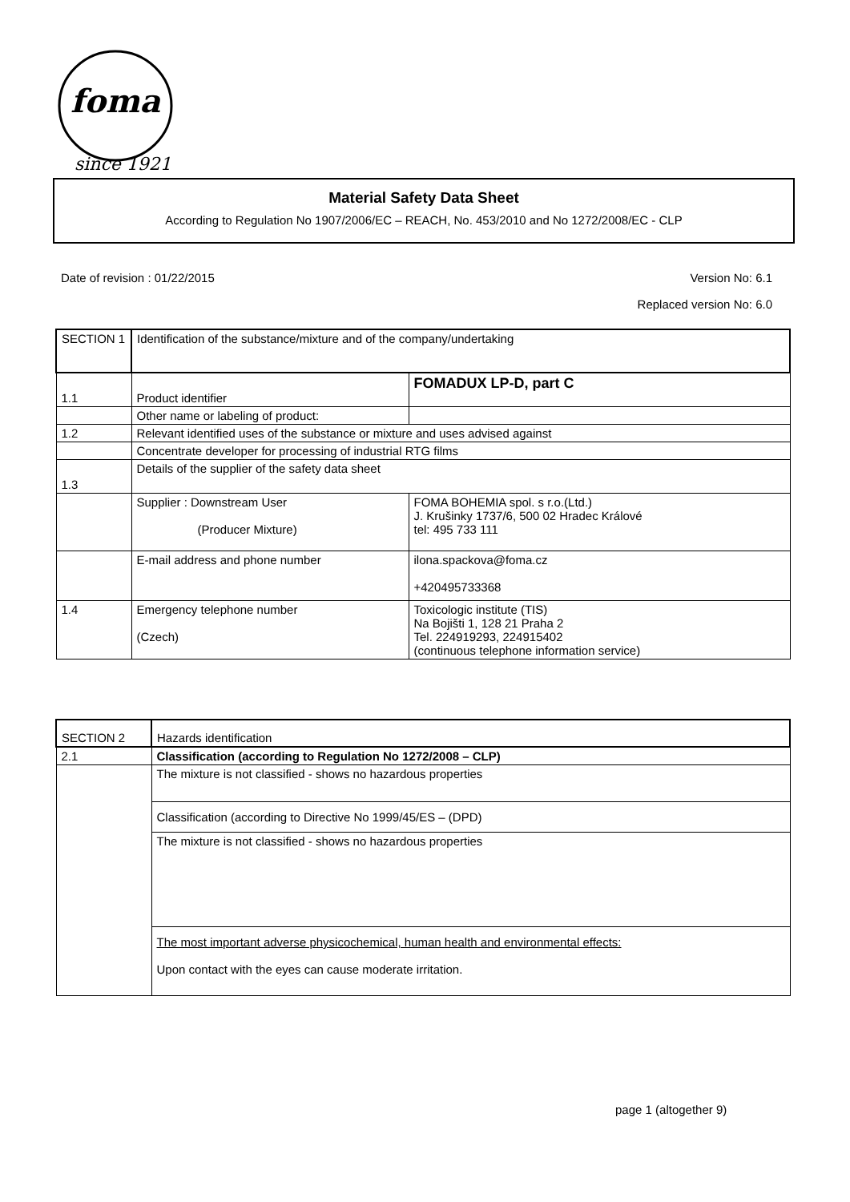foma
since 1921
Material Safety Data Sheet
According to Regulation No 1907/2006/EC – REACH, No. 453/2010 and No 1272/2008/EC - CLP
Date of revision : 01/22/2015 Version No: 6.1
Replaced version No: 6.0
| SECTION 1 | Identification of the substance/mixture and of the company/undertaking | |
| 1.1 | Product identifier | FOMADUX LP-D, part C |
| | Other name or labeling of product: | |
| 1.2 | Relevant identified uses of the substance or mixture and uses advised against | |
| | Concentrate developer for processing of industrial RTG films | |
| 1.3 | Details of the supplier of the safety data sheet | |
| | Supplier : Downstream User (Producer Mixture) | FOMA BOHEMIA spol. s r.o.(Ltd.) J. Krušinky 1737/6, 500 02 Hradec Králové tel: 495 733 111 |
| | E-mail address and phone number | ilona.spackova@foma.cz +420495733368 |
| 1.4 | Emergency telephone number (Czech) | Toxicologic institute (TIS) Na Bojišti 1, 128 21 Praha 2 Tel. 224919293, 224915402 (continuous telephone information service) |
| SECTION 2 | Hazards identification |
| 2.1 | Classification (according to Regulation No 1272/2008 – CLP) |
| | The mixture is not classified - shows no hazardous properties |
| | Classification (according to Directive No 1999/45/ES – (DPD) |
| | The mixture is not classified - shows no hazardous properties |
| | The most important adverse physicochemical, human health and environmental effects: Upon contact with the eyes can cause moderate irritation. |
page 1 (altogether 9)